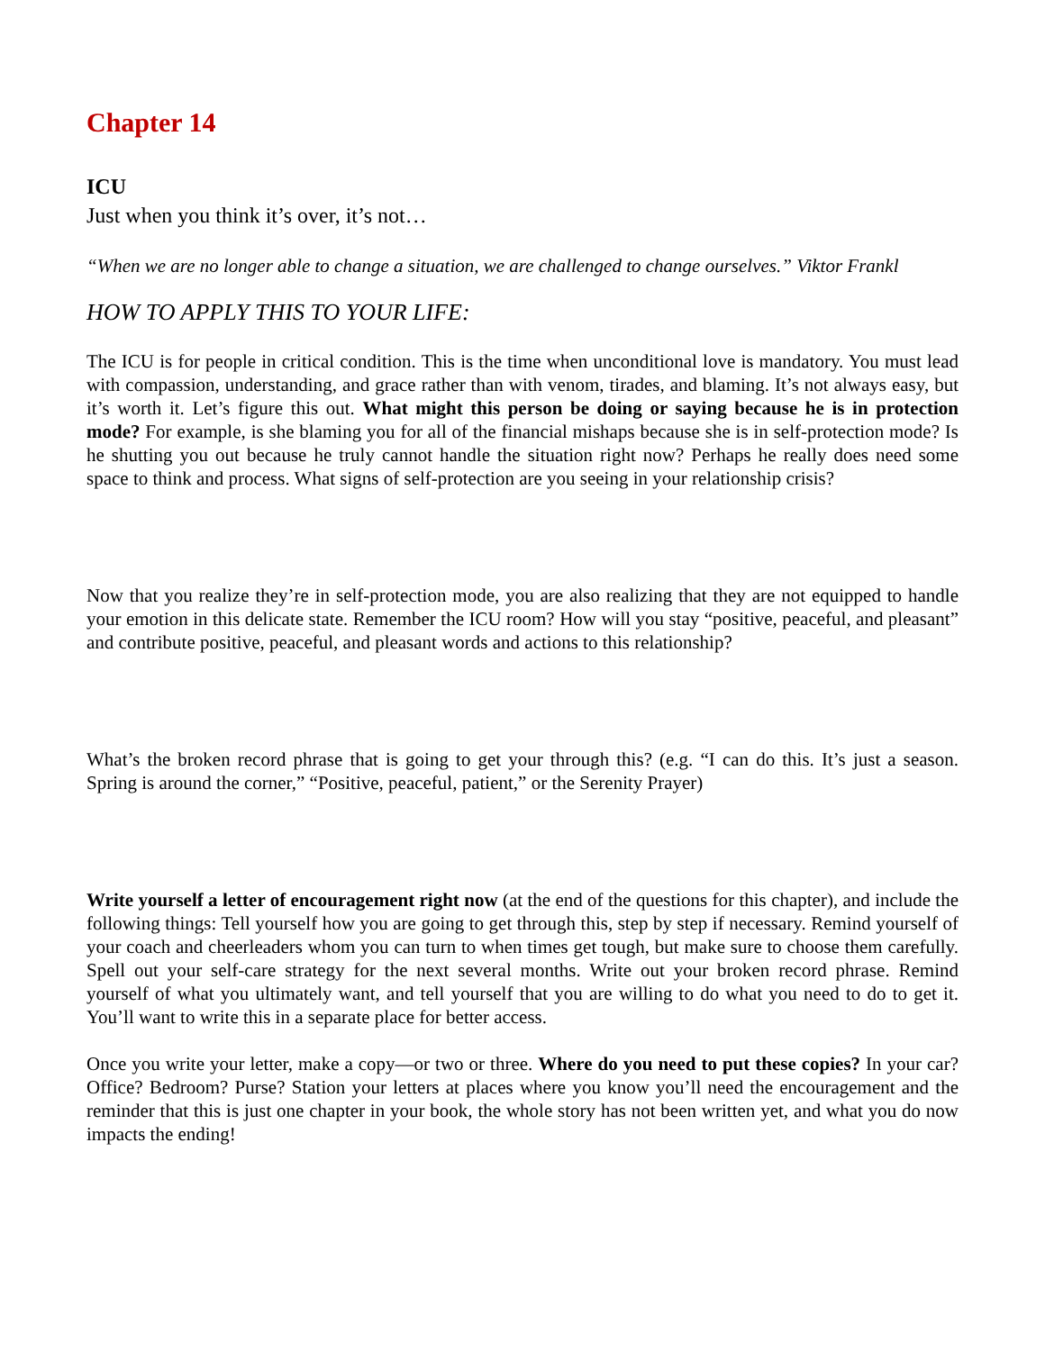Chapter 14
ICU
Just when you think it’s over, it’s not…
“When we are no longer able to change a situation, we are challenged to change ourselves.” Viktor Frankl
HOW TO APPLY THIS TO YOUR LIFE:
The ICU is for people in critical condition. This is the time when unconditional love is mandatory. You must lead with compassion, understanding, and grace rather than with venom, tirades, and blaming. It’s not always easy, but it’s worth it. Let’s figure this out. What might this person be doing or saying because he is in protection mode? For example, is she blaming you for all of the financial mishaps because she is in self-protection mode? Is he shutting you out because he truly cannot handle the situation right now? Perhaps he really does need some space to think and process. What signs of self-protection are you seeing in your relationship crisis?
Now that you realize they’re in self-protection mode, you are also realizing that they are not equipped to handle your emotion in this delicate state. Remember the ICU room? How will you stay “positive, peaceful, and pleasant” and contribute positive, peaceful, and pleasant words and actions to this relationship?
What’s the broken record phrase that is going to get your through this? (e.g. “I can do this. It’s just a season. Spring is around the corner,” “Positive, peaceful, patient,” or the Serenity Prayer)
Write yourself a letter of encouragement right now (at the end of the questions for this chapter), and include the following things: Tell yourself how you are going to get through this, step by step if necessary. Remind yourself of your coach and cheerleaders whom you can turn to when times get tough, but make sure to choose them carefully. Spell out your self-care strategy for the next several months. Write out your broken record phrase. Remind yourself of what you ultimately want, and tell yourself that you are willing to do what you need to do to get it. You’ll want to write this in a separate place for better access.
Once you write your letter, make a copy—or two or three. Where do you need to put these copies? In your car? Office? Bedroom? Purse? Station your letters at places where you know you’ll need the encouragement and the reminder that this is just one chapter in your book, the whole story has not been written yet, and what you do now impacts the ending!